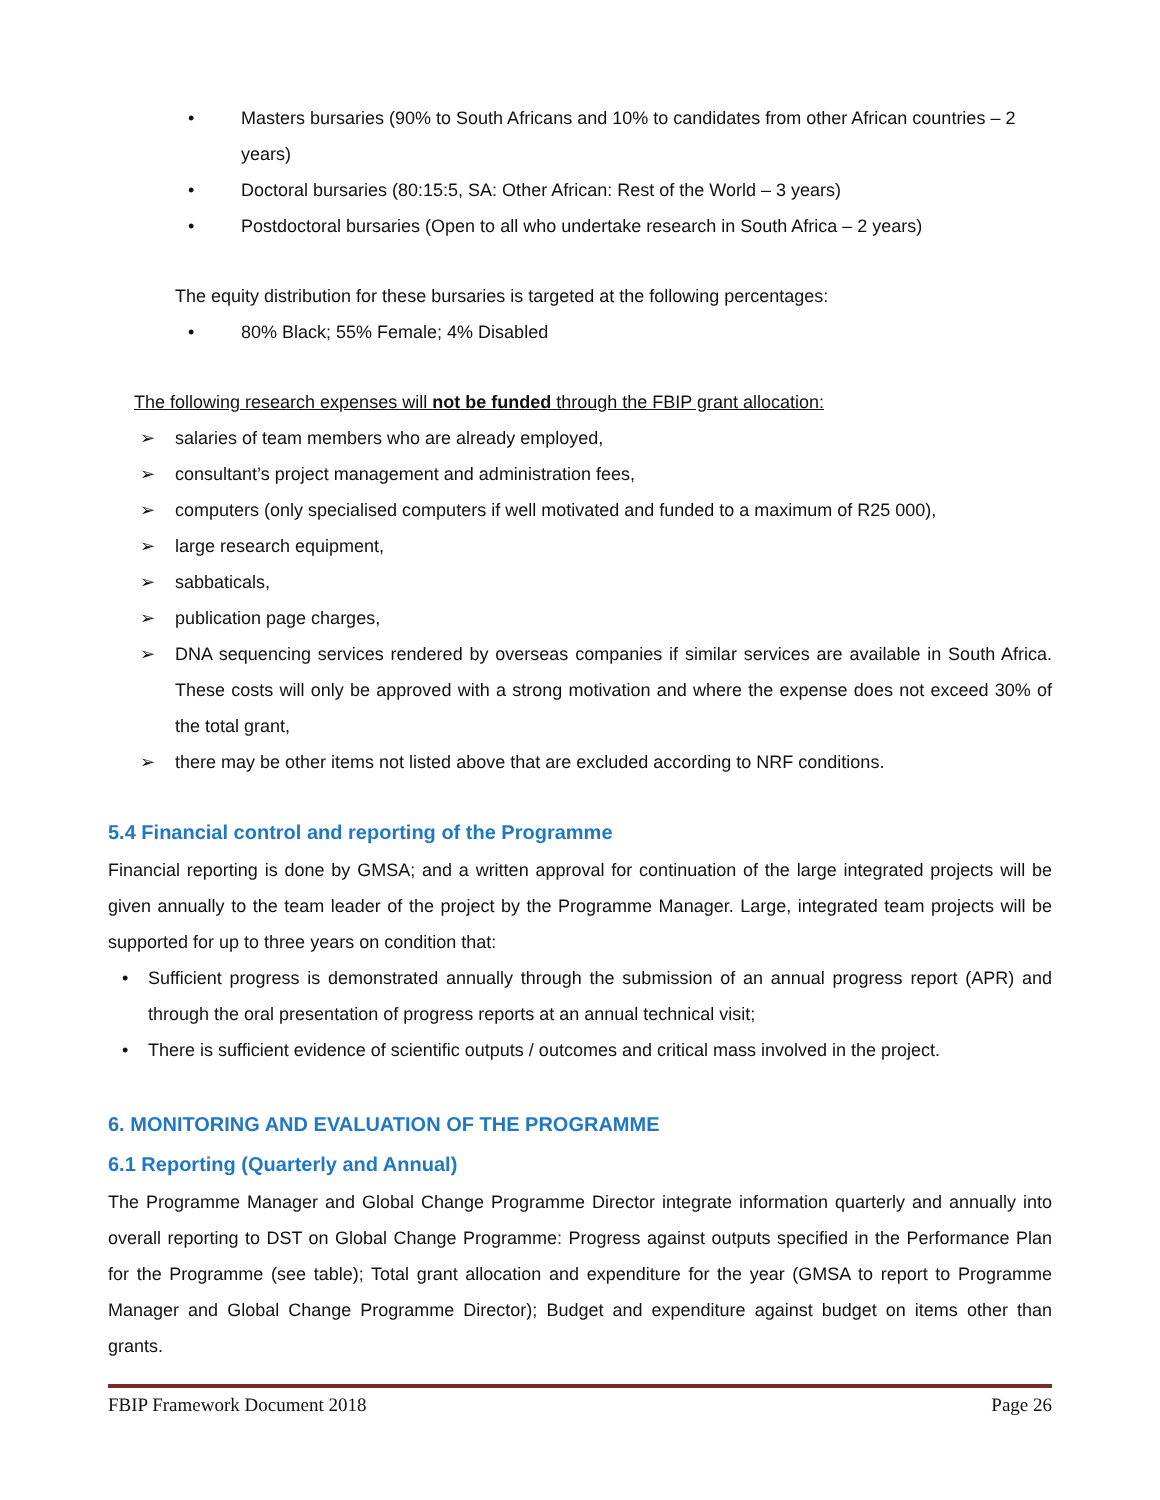• Masters bursaries (90% to South Africans and 10% to candidates from other African countries – 2 years)
• Doctoral bursaries (80:15:5, SA: Other African: Rest of the World – 3 years)
• Postdoctoral bursaries (Open to all who undertake research in South Africa – 2 years)
The equity distribution for these bursaries is targeted at the following percentages:
• 80% Black; 55% Female; 4% Disabled
The following research expenses will not be funded through the FBIP grant allocation:
➢ salaries of team members who are already employed,
➢ consultant’s project management and administration fees,
➢ computers (only specialised computers if well motivated and funded to a maximum of R25 000),
➢ large research equipment,
➢ sabbaticals,
➢ publication page charges,
➢ DNA sequencing services rendered by overseas companies if similar services are available in South Africa. These costs will only be approved with a strong motivation and where the expense does not exceed 30% of the total grant,
➢ there may be other items not listed above that are excluded according to NRF conditions.
5.4 Financial control and reporting of the Programme
Financial reporting is done by GMSA; and a written approval for continuation of the large integrated projects will be given annually to the team leader of the project by the Programme Manager. Large, integrated team projects will be supported for up to three years on condition that:
• Sufficient progress is demonstrated annually through the submission of an annual progress report (APR) and through the oral presentation of progress reports at an annual technical visit;
• There is sufficient evidence of scientific outputs / outcomes and critical mass involved in the project.
6. MONITORING AND EVALUATION OF THE PROGRAMME
6.1 Reporting (Quarterly and Annual)
The Programme Manager and Global Change Programme Director integrate information quarterly and annually into overall reporting to DST on Global Change Programme: Progress against outputs specified in the Performance Plan for the Programme (see table); Total grant allocation and expenditure for the year (GMSA to report to Programme Manager and Global Change Programme Director); Budget and expenditure against budget on items other than grants.
FBIP Framework Document 2018 Page 26